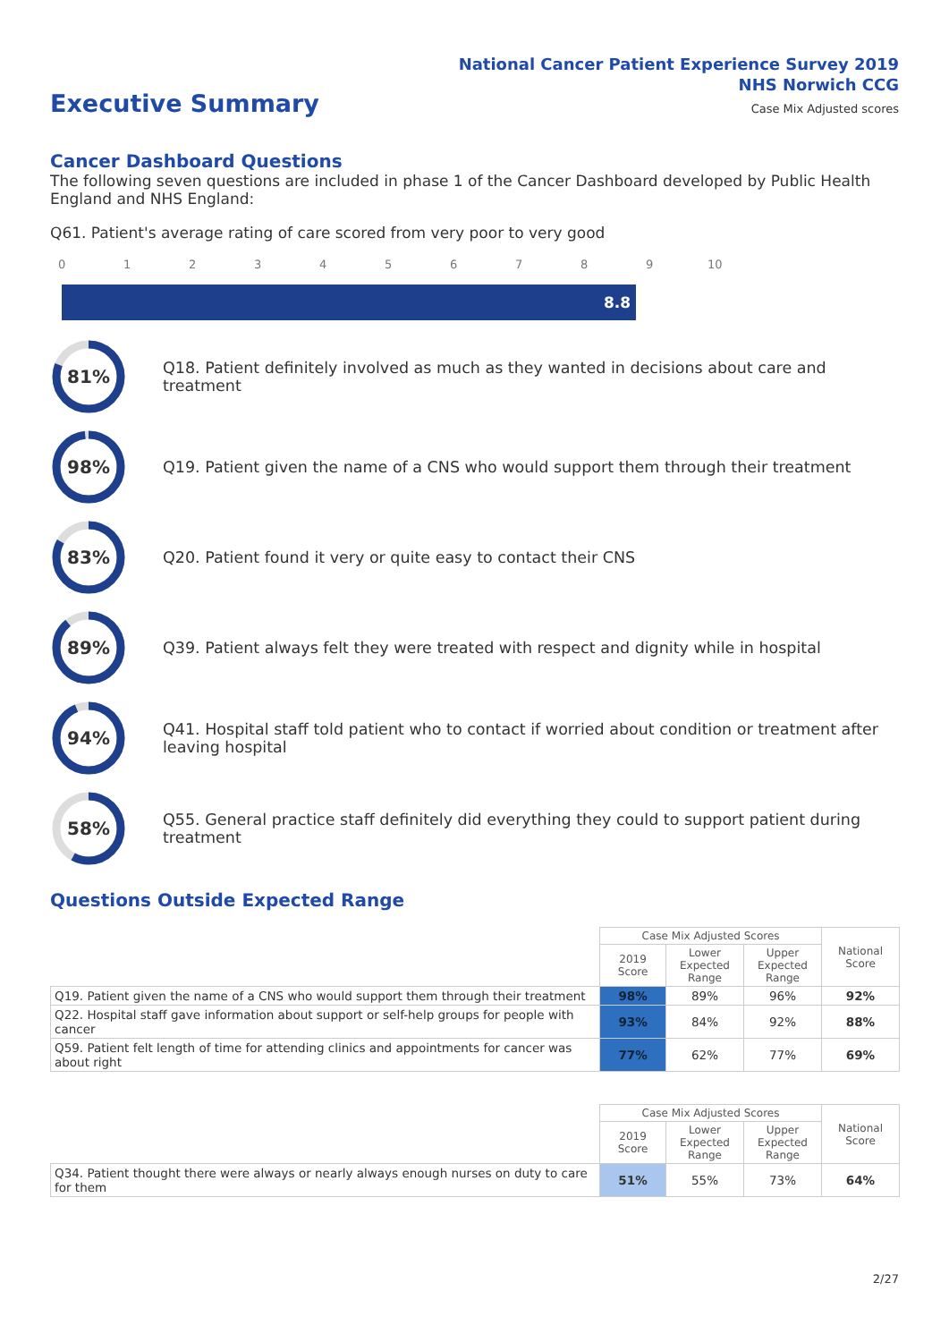National Cancer Patient Experience Survey 2019
NHS Norwich CCG
Case Mix Adjusted scores
Executive Summary
Cancer Dashboard Questions
The following seven questions are included in phase 1 of the Cancer Dashboard developed by Public Health England and NHS England:
Q61. Patient's average rating of care scored from very poor to very good
0 1 2 3 4 5 6 7 8 9 10
8.8
81%
Q18. Patient definitely involved as much as they wanted in decisions about care and treatment
98%
Q19. Patient given the name of a CNS who would support them through their treatment
83%
Q20. Patient found it very or quite easy to contact their CNS
89%
Q39. Patient always felt they were treated with respect and dignity while in hospital
94%
Q41. Hospital staff told patient who to contact if worried about condition or treatment after leaving hospital
58%
Q55. General practice staff definitely did everything they could to support patient during treatment
Questions Outside Expected Range
| | Case Mix Adjusted Scores | | | National Score |
| | 2019 Score | Lower Expected Range | Upper Expected Range | |
| Q19. Patient given the name of a CNS who would support them through their treatment | 98% | 89% | 96% | 92% |
| Q22. Hospital staff gave information about support or self-help groups for people with cancer | 93% | 84% | 92% | 88% |
| Q59. Patient felt length of time for attending clinics and appointments for cancer was about right | 77% | 62% | 77% | 69% |
| | Case Mix Adjusted Scores | | | National Score |
| | 2019 Score | Lower Expected Range | Upper Expected Range | |
| Q34. Patient thought there were always or nearly always enough nurses on duty to care for them | 51% | 55% | 73% | 64% |
2/27